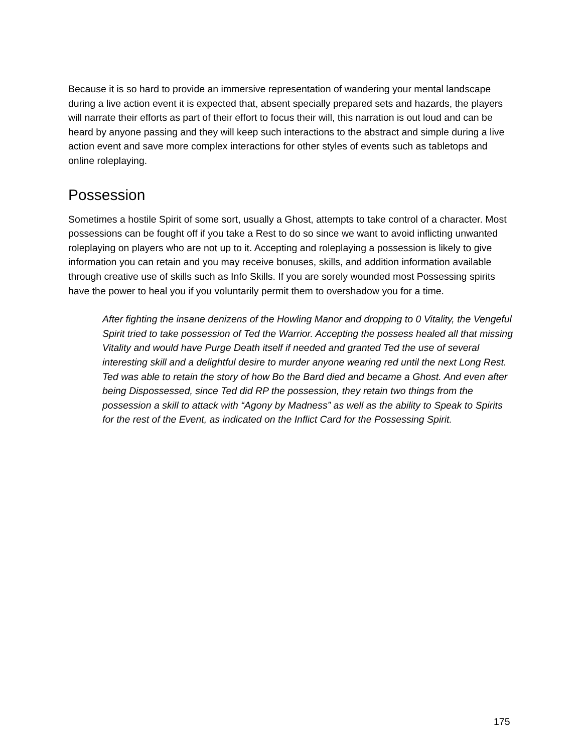Because it is so hard to provide an immersive representation of wandering your mental landscape during a live action event it is expected that, absent specially prepared sets and hazards, the players will narrate their efforts as part of their effort to focus their will, this narration is out loud and can be heard by anyone passing and they will keep such interactions to the abstract and simple during a live action event and save more complex interactions for other styles of events such as tabletops and online roleplaying.
Possession
Sometimes a hostile Spirit of some sort, usually a Ghost, attempts to take control of a character. Most possessions can be fought off if you take a Rest to do so since we want to avoid inflicting unwanted roleplaying on players who are not up to it. Accepting and roleplaying a possession is likely to give information you can retain and you may receive bonuses, skills, and addition information available through creative use of skills such as Info Skills. If you are sorely wounded most Possessing spirits have the power to heal you if you voluntarily permit them to overshadow you for a time.
After fighting the insane denizens of the Howling Manor and dropping to 0 Vitality, the Vengeful Spirit tried to take possession of Ted the Warrior. Accepting the possess healed all that missing Vitality and would have Purge Death itself if needed and granted Ted the use of several interesting skill and a delightful desire to murder anyone wearing red until the next Long Rest. Ted was able to retain the story of how Bo the Bard died and became a Ghost. And even after being Dispossessed, since Ted did RP the possession, they retain two things from the possession a skill to attack with “Agony by Madness” as well as the ability to Speak to Spirits for the rest of the Event, as indicated on the Inflict Card for the Possessing Spirit.
175